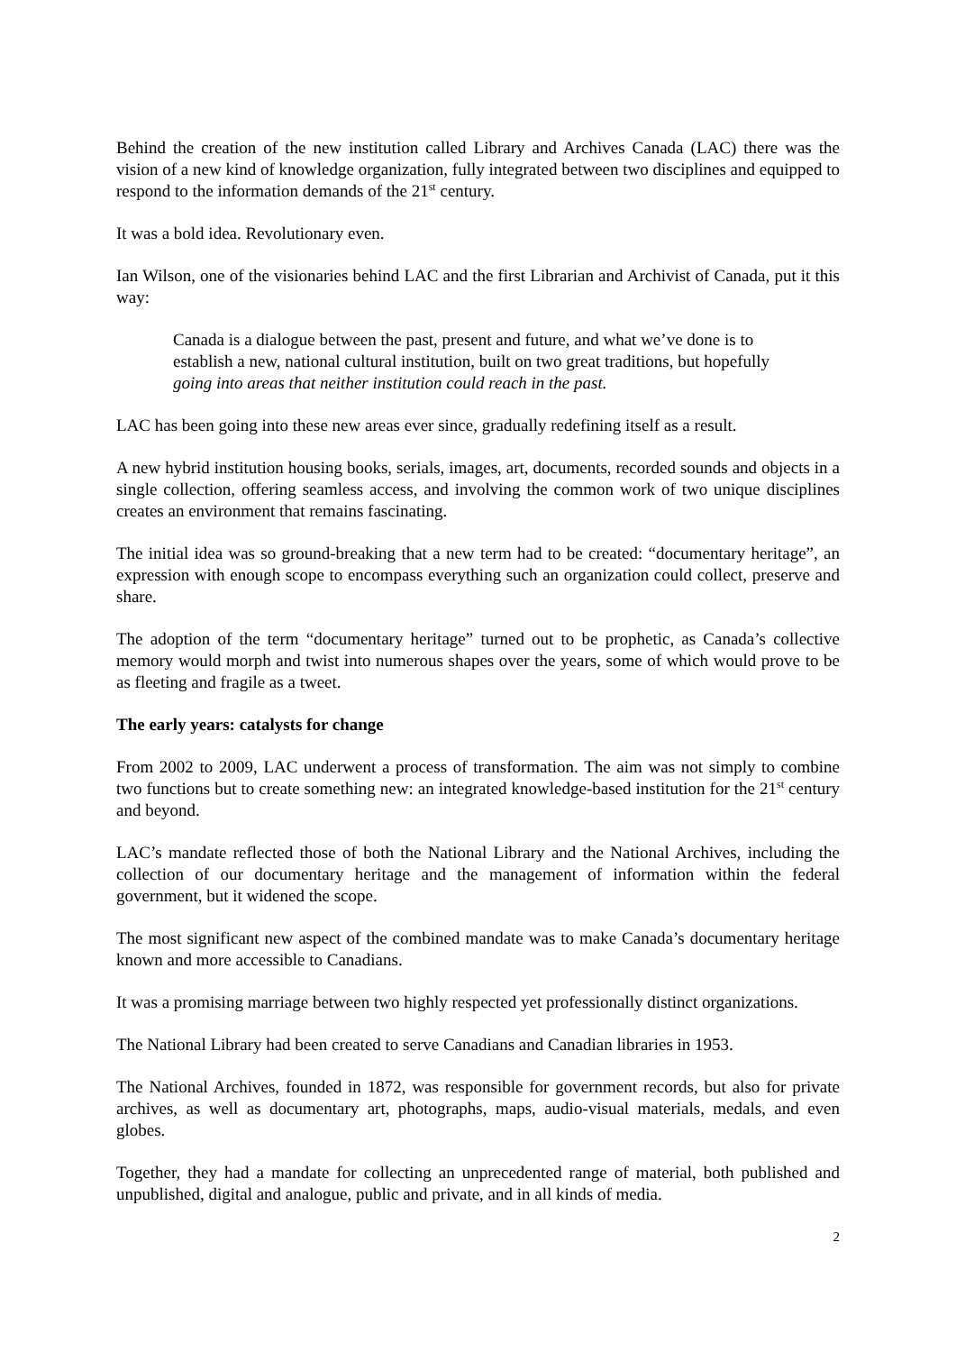Behind the creation of the new institution called Library and Archives Canada (LAC) there was the vision of a new kind of knowledge organization, fully integrated between two disciplines and equipped to respond to the information demands of the 21<sup>st</sup> century.
It was a bold idea. Revolutionary even.
Ian Wilson, one of the visionaries behind LAC and the first Librarian and Archivist of Canada, put it this way:
Canada is a dialogue between the past, present and future, and what we’ve done is to establish a new, national cultural institution, built on two great traditions, but hopefully going into areas that neither institution could reach in the past.
LAC has been going into these new areas ever since, gradually redefining itself as a result.
A new hybrid institution housing books, serials, images, art, documents, recorded sounds and objects in a single collection, offering seamless access, and involving the common work of two unique disciplines creates an environment that remains fascinating.
The initial idea was so ground-breaking that a new term had to be created: “documentary heritage”, an expression with enough scope to encompass everything such an organization could collect, preserve and share.
The adoption of the term “documentary heritage” turned out to be prophetic, as Canada’s collective memory would morph and twist into numerous shapes over the years, some of which would prove to be as fleeting and fragile as a tweet.
The early years: catalysts for change
From 2002 to 2009, LAC underwent a process of transformation. The aim was not simply to combine two functions but to create something new: an integrated knowledge-based institution for the 21<sup>st</sup> century and beyond.
LAC’s mandate reflected those of both the National Library and the National Archives, including the collection of our documentary heritage and the management of information within the federal government, but it widened the scope.
The most significant new aspect of the combined mandate was to make Canada’s documentary heritage known and more accessible to Canadians.
It was a promising marriage between two highly respected yet professionally distinct organizations.
The National Library had been created to serve Canadians and Canadian libraries in 1953.
The National Archives, founded in 1872, was responsible for government records, but also for private archives, as well as documentary art, photographs, maps, audio-visual materials, medals, and even globes.
Together, they had a mandate for collecting an unprecedented range of material, both published and unpublished, digital and analogue, public and private, and in all kinds of media.
2